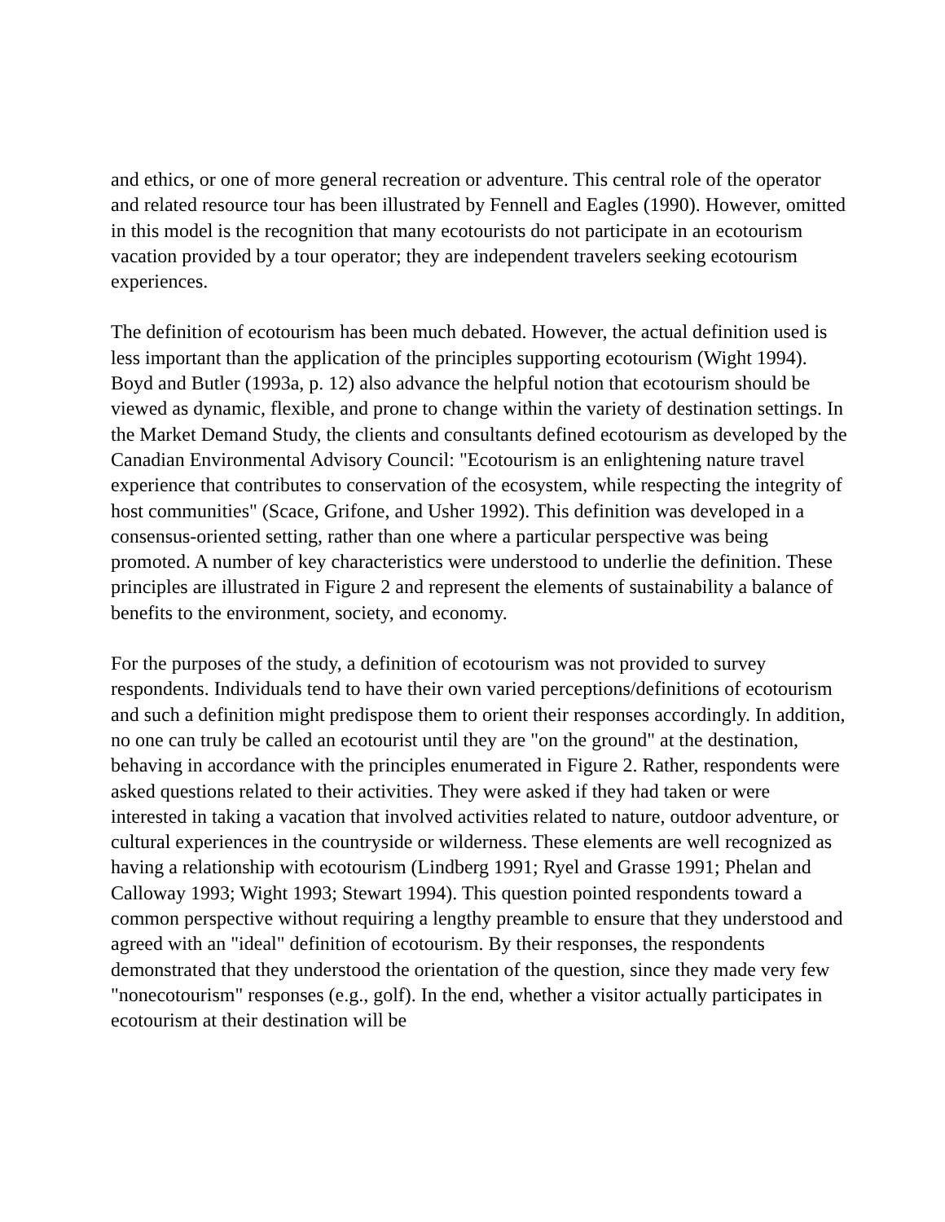and ethics, or one of more general recreation or adventure. This central role of the operator and related resource tour has been illustrated by Fennell and Eagles (1990). However, omitted in this model is the recognition that many ecotourists do not participate in an ecotourism vacation provided by a tour operator; they are independent travelers seeking ecotourism experiences.
The definition of ecotourism has been much debated. However, the actual definition used is less important than the application of the principles supporting ecotourism (Wight 1994). Boyd and Butler (1993a, p. 12) also advance the helpful notion that ecotourism should be viewed as dynamic, flexible, and prone to change within the variety of destination settings. In the Market Demand Study, the clients and consultants defined ecotourism as developed by the Canadian Environmental Advisory Council: "Ecotourism is an enlightening nature travel experience that contributes to conservation of the ecosystem, while respecting the integrity of host communities" (Scace, Grifone, and Usher 1992). This definition was developed in a consensus-oriented setting, rather than one where a particular perspective was being promoted. A number of key characteristics were understood to underlie the definition. These principles are illustrated in Figure 2 and represent the elements of sustainability a balance of benefits to the environment, society, and economy.
For the purposes of the study, a definition of ecotourism was not provided to survey respondents. Individuals tend to have their own varied perceptions/definitions of ecotourism and such a definition might predispose them to orient their responses accordingly. In addition, no one can truly be called an ecotourist until they are "on the ground" at the destination, behaving in accordance with the principles enumerated in Figure 2. Rather, respondents were asked questions related to their activities. They were asked if they had taken or were interested in taking a vacation that involved activities related to nature, outdoor adventure, or cultural experiences in the countryside or wilderness. These elements are well recognized as having a relationship with ecotourism (Lindberg 1991; Ryel and Grasse 1991; Phelan and Calloway 1993; Wight 1993; Stewart 1994). This question pointed respondents toward a common perspective without requiring a lengthy preamble to ensure that they understood and agreed with an "ideal" definition of ecotourism. By their responses, the respondents demonstrated that they understood the orientation of the question, since they made very few "nonecotourism" responses (e.g., golf). In the end, whether a visitor actually participates in ecotourism at their destination will be